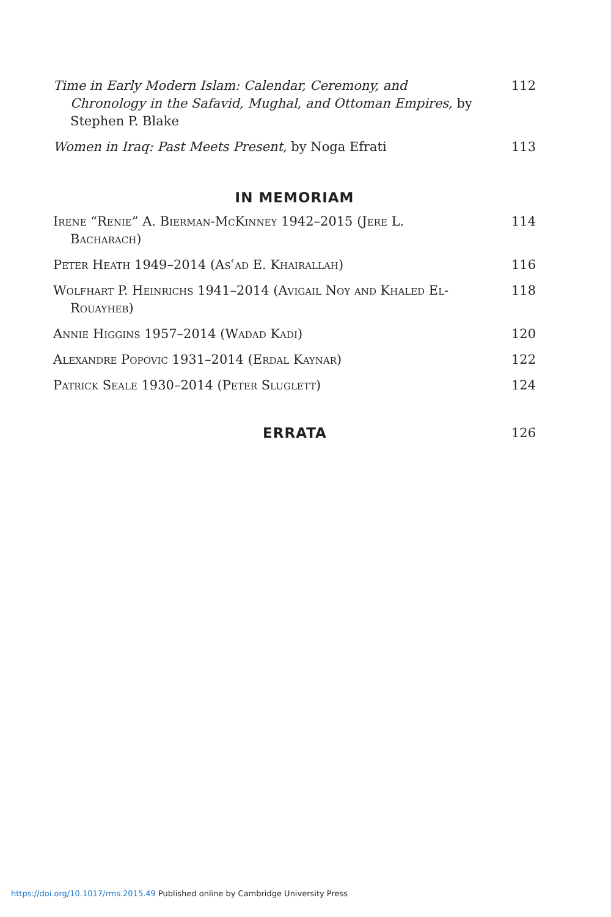Time in Early Modern Islam: Calendar, Ceremony, and Chronology in the Safavid, Mughal, and Ottoman Empires, by Stephen P. Blake
112
Women in Iraq: Past Meets Present, by Noga Efrati 113
IN MEMORIAM
Irene “Renie” A. Bierman-McKinney 1942–2015 (Jere L. Bacharach)
114
Peter Heath 1949–2014 (Asʿad E. Khairallah) 116
Wolfhart P. Heinrichs 1941–2014 (Avigail Noy and Khaled El-Rouayheb)
118
Annie Higgins 1957–2014 (Wadad Kadi) 120
Alexandre Popovic 1931–2014 (Erdal Kaynar) 122
Patrick Seale 1930–2014 (Peter Sluglett) 124
ERRATA 126
https://doi.org/10.1017/rms.2015.49 Published online by Cambridge University Press